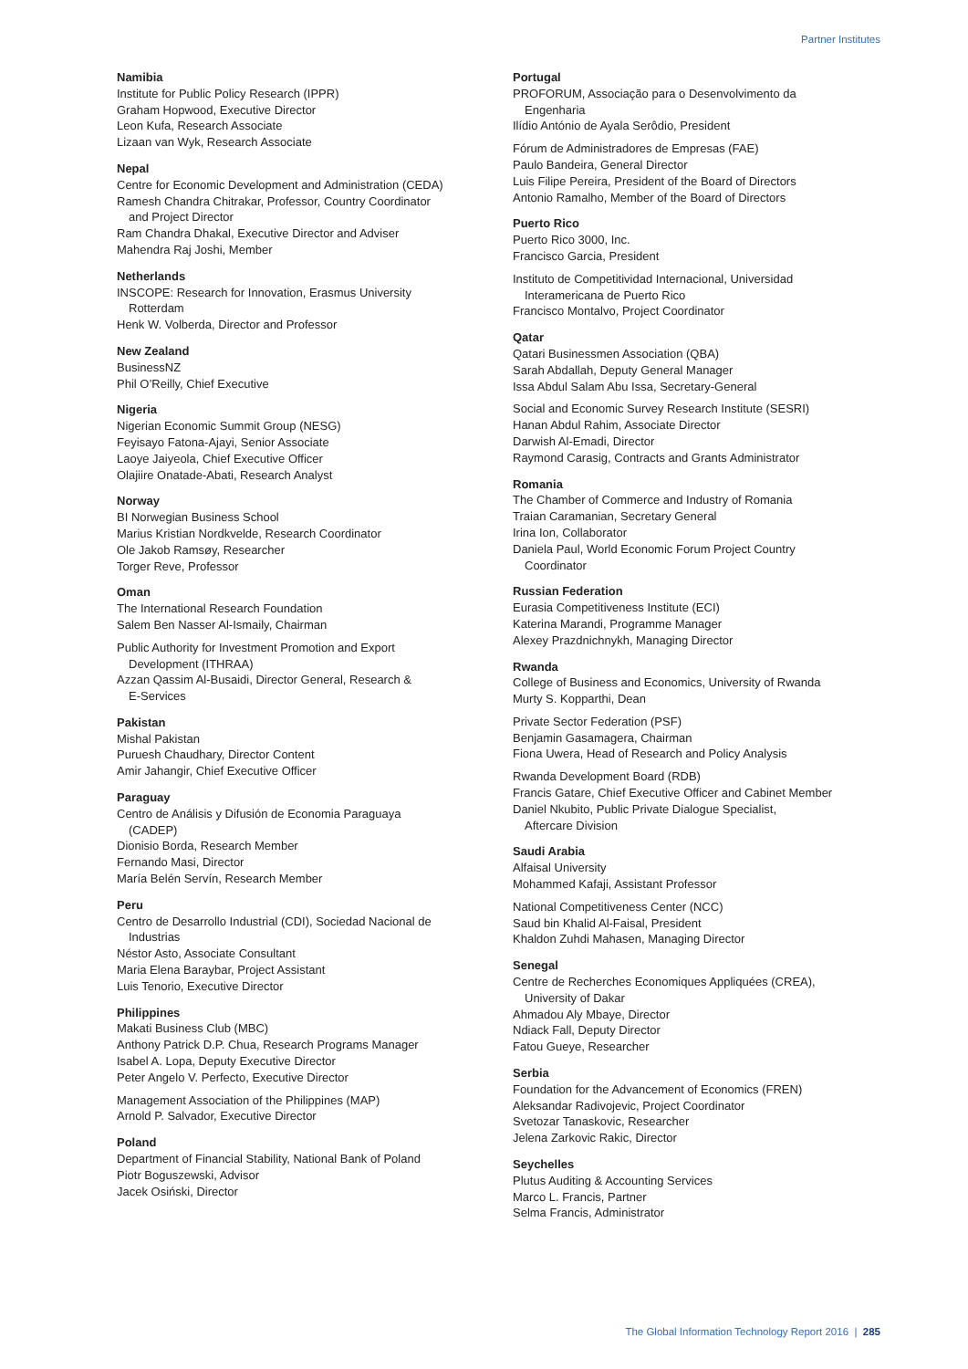Partner Institutes
Namibia
Institute for Public Policy Research (IPPR)
Graham Hopwood, Executive Director
Leon Kufa, Research Associate
Lizaan van Wyk, Research Associate
Nepal
Centre for Economic Development and Administration (CEDA)
Ramesh Chandra Chitrakar, Professor, Country Coordinator
and Project Director
Ram Chandra Dhakal, Executive Director and Adviser
Mahendra Raj Joshi, Member
Netherlands
INSCOPE: Research for Innovation, Erasmus University
Rotterdam
Henk W. Volberda, Director and Professor
New Zealand
BusinessNZ
Phil O’Reilly, Chief Executive
Nigeria
Nigerian Economic Summit Group (NESG)
Feyisayo Fatona-Ajayi, Senior Associate
Laoye Jaiyeola, Chief Executive Officer
Olajiire Onatade-Abati, Research Analyst
Norway
BI Norwegian Business School
Marius Kristian Nordkvelde, Research Coordinator
Ole Jakob Ramsøy, Researcher
Torger Reve, Professor
Oman
The International Research Foundation
Salem Ben Nasser Al-Ismaily, Chairman
Public Authority for Investment Promotion and Export
Development (ITHRAA)
Azzan Qassim Al-Busaidi, Director General, Research &
E-Services
Pakistan
Mishal Pakistan
Puruesh Chaudhary, Director Content
Amir Jahangir, Chief Executive Officer
Paraguay
Centro de Análisis y Difusión de Economia Paraguaya
(CADEP)
Dionisio Borda, Research Member
Fernando Masi, Director
María Belén Servín, Research Member
Peru
Centro de Desarrollo Industrial (CDI), Sociedad Nacional de
Industrias
Néstor Asto, Associate Consultant
Maria Elena Baraybar, Project Assistant
Luis Tenorio, Executive Director
Philippines
Makati Business Club (MBC)
Anthony Patrick D.P. Chua, Research Programs Manager
Isabel A. Lopa, Deputy Executive Director
Peter Angelo V. Perfecto, Executive Director
Management Association of the Philippines (MAP)
Arnold P. Salvador, Executive Director
Poland
Department of Financial Stability, National Bank of Poland
Piotr Boguszewski, Advisor
Jacek Osiński, Director
Portugal
PROFORUM, Associação para o Desenvolvimento da
Engenharia
Ilídio António de Ayala Serôdio, President
Fórum de Administradores de Empresas (FAE)
Paulo Bandeira, General Director
Luis Filipe Pereira, President of the Board of Directors
Antonio Ramalho, Member of the Board of Directors
Puerto Rico
Puerto Rico 3000, Inc.
Francisco Garcia, President
Instituto de Competitividad Internacional, Universidad
Interamericana de Puerto Rico
Francisco Montalvo, Project Coordinator
Qatar
Qatari Businessmen Association (QBA)
Sarah Abdallah, Deputy General Manager
Issa Abdul Salam Abu Issa, Secretary-General
Social and Economic Survey Research Institute (SESRI)
Hanan Abdul Rahim, Associate Director
Darwish Al-Emadi, Director
Raymond Carasig, Contracts and Grants Administrator
Romania
The Chamber of Commerce and Industry of Romania
Traian Caramanian, Secretary General
Irina Ion, Collaborator
Daniela Paul, World Economic Forum Project Country
Coordinator
Russian Federation
Eurasia Competitiveness Institute (ECI)
Katerina Marandi, Programme Manager
Alexey Prazdnichnykh, Managing Director
Rwanda
College of Business and Economics, University of Rwanda
Murty S. Kopparthi, Dean
Private Sector Federation (PSF)
Benjamin Gasamagera, Chairman
Fiona Uwera, Head of Research and Policy Analysis
Rwanda Development Board (RDB)
Francis Gatare, Chief Executive Officer and Cabinet Member
Daniel Nkubito, Public Private Dialogue Specialist,
Aftercare Division
Saudi Arabia
Alfaisal University
Mohammed Kafaji, Assistant Professor
National Competitiveness Center (NCC)
Saud bin Khalid Al-Faisal, President
Khaldon Zuhdi Mahasen, Managing Director
Senegal
Centre de Recherches Economiques Appliquées (CREA),
University of Dakar
Ahmadou Aly Mbaye, Director
Ndiack Fall, Deputy Director
Fatou Gueye, Researcher
Serbia
Foundation for the Advancement of Economics (FREN)
Aleksandar Radivojevic, Project Coordinator
Svetozar Tanaskovic, Researcher
Jelena Zarkovic Rakic, Director
Seychelles
Plutus Auditing & Accounting Services
Marco L. Francis, Partner
Selma Francis, Administrator
The Global Information Technology Report 2016 | 285